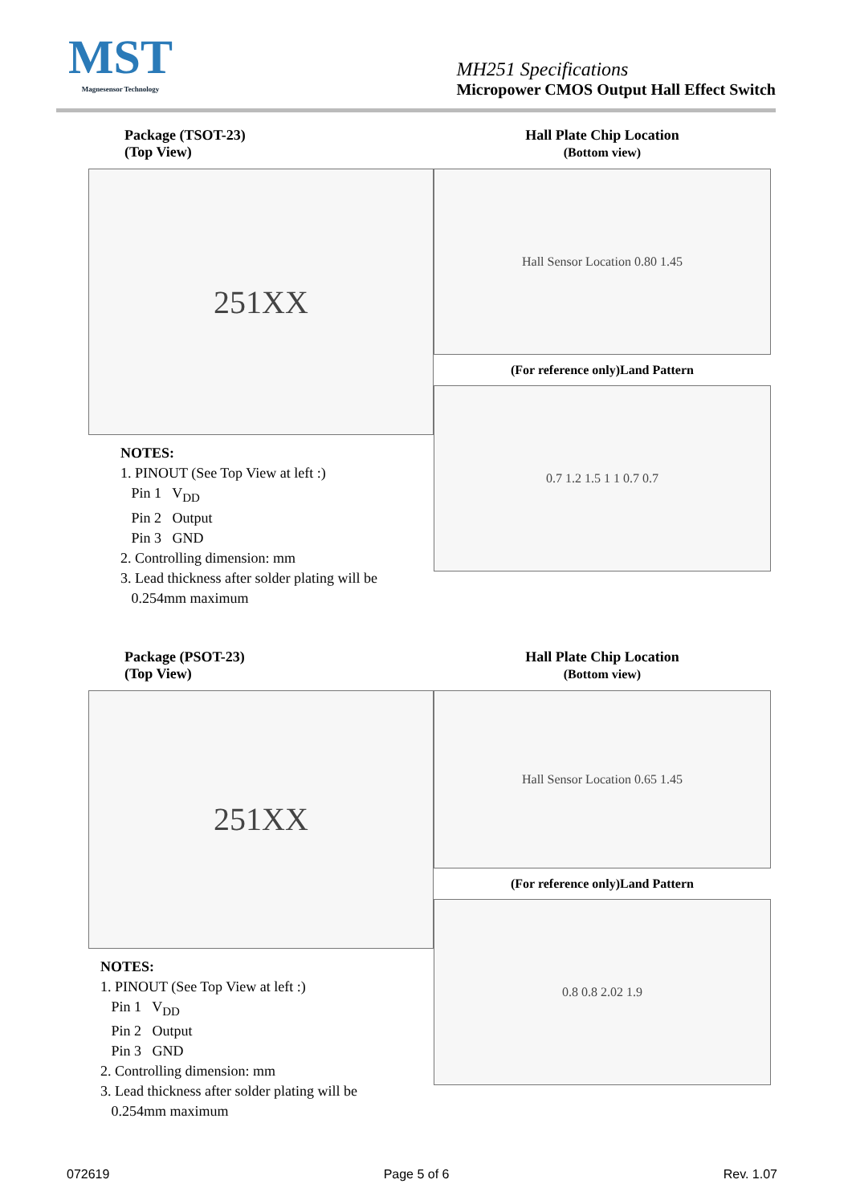MST
Magnesensor Technology
MH251 Specifications
Micropower CMOS Output Hall Effect Switch
Package (TSOT-23)
(Top View)
251XX
NOTES:
1. PINOUT (See Top View at left :)
Pin 1 V<sub>DD</sub>
Pin 2 Output
Pin 3 GND
2. Controlling dimension: mm
3. Lead thickness after solder plating will be
0.254mm maximum
Hall Plate Chip Location
(Bottom view)
Hall Sensor Location 0.80 1.45
(For reference only)Land Pattern
0.7 1.2 1.5 1 1 0.7 0.7
Package (PSOT-23)
(Top View)
251XX
NOTES:
1. PINOUT (See Top View at left :)
Pin 1 V<sub>DD</sub>
Pin 2 Output
Pin 3 GND
2. Controlling dimension: mm
3. Lead thickness after solder plating will be
0.254mm maximum
Hall Plate Chip Location
(Bottom view)
Hall Sensor Location 0.65 1.45
(For reference only)Land Pattern
0.8 0.8 2.02 1.9
072619 Page 5 of 6 Rev. 1.07